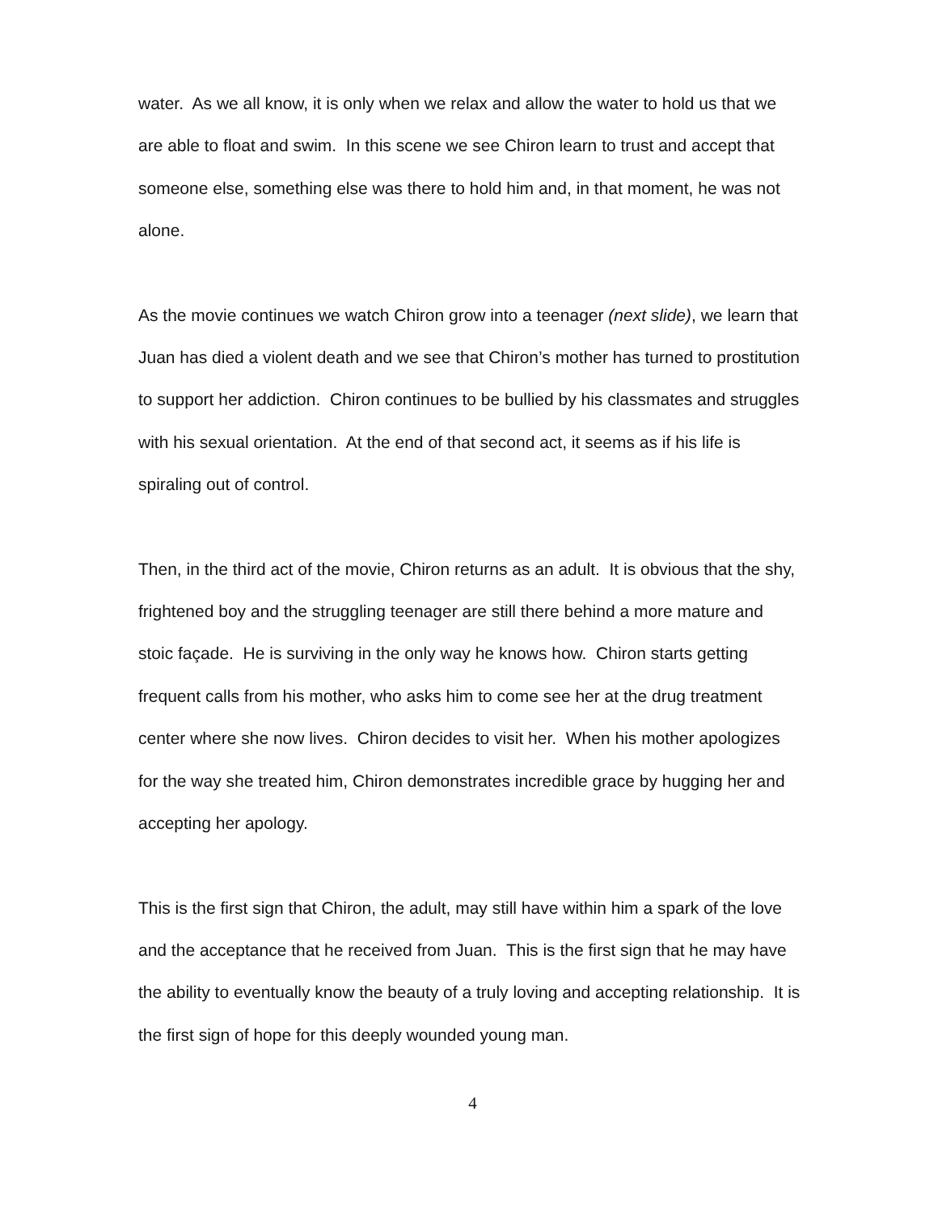water. As we all know, it is only when we relax and allow the water to hold us that we are able to float and swim. In this scene we see Chiron learn to trust and accept that someone else, something else was there to hold him and, in that moment, he was not alone.
As the movie continues we watch Chiron grow into a teenager (next slide), we learn that Juan has died a violent death and we see that Chiron’s mother has turned to prostitution to support her addiction. Chiron continues to be bullied by his classmates and struggles with his sexual orientation. At the end of that second act, it seems as if his life is spiraling out of control.
Then, in the third act of the movie, Chiron returns as an adult. It is obvious that the shy, frightened boy and the struggling teenager are still there behind a more mature and stoic façade. He is surviving in the only way he knows how. Chiron starts getting frequent calls from his mother, who asks him to come see her at the drug treatment center where she now lives. Chiron decides to visit her. When his mother apologizes for the way she treated him, Chiron demonstrates incredible grace by hugging her and accepting her apology.
This is the first sign that Chiron, the adult, may still have within him a spark of the love and the acceptance that he received from Juan. This is the first sign that he may have the ability to eventually know the beauty of a truly loving and accepting relationship. It is the first sign of hope for this deeply wounded young man.
4